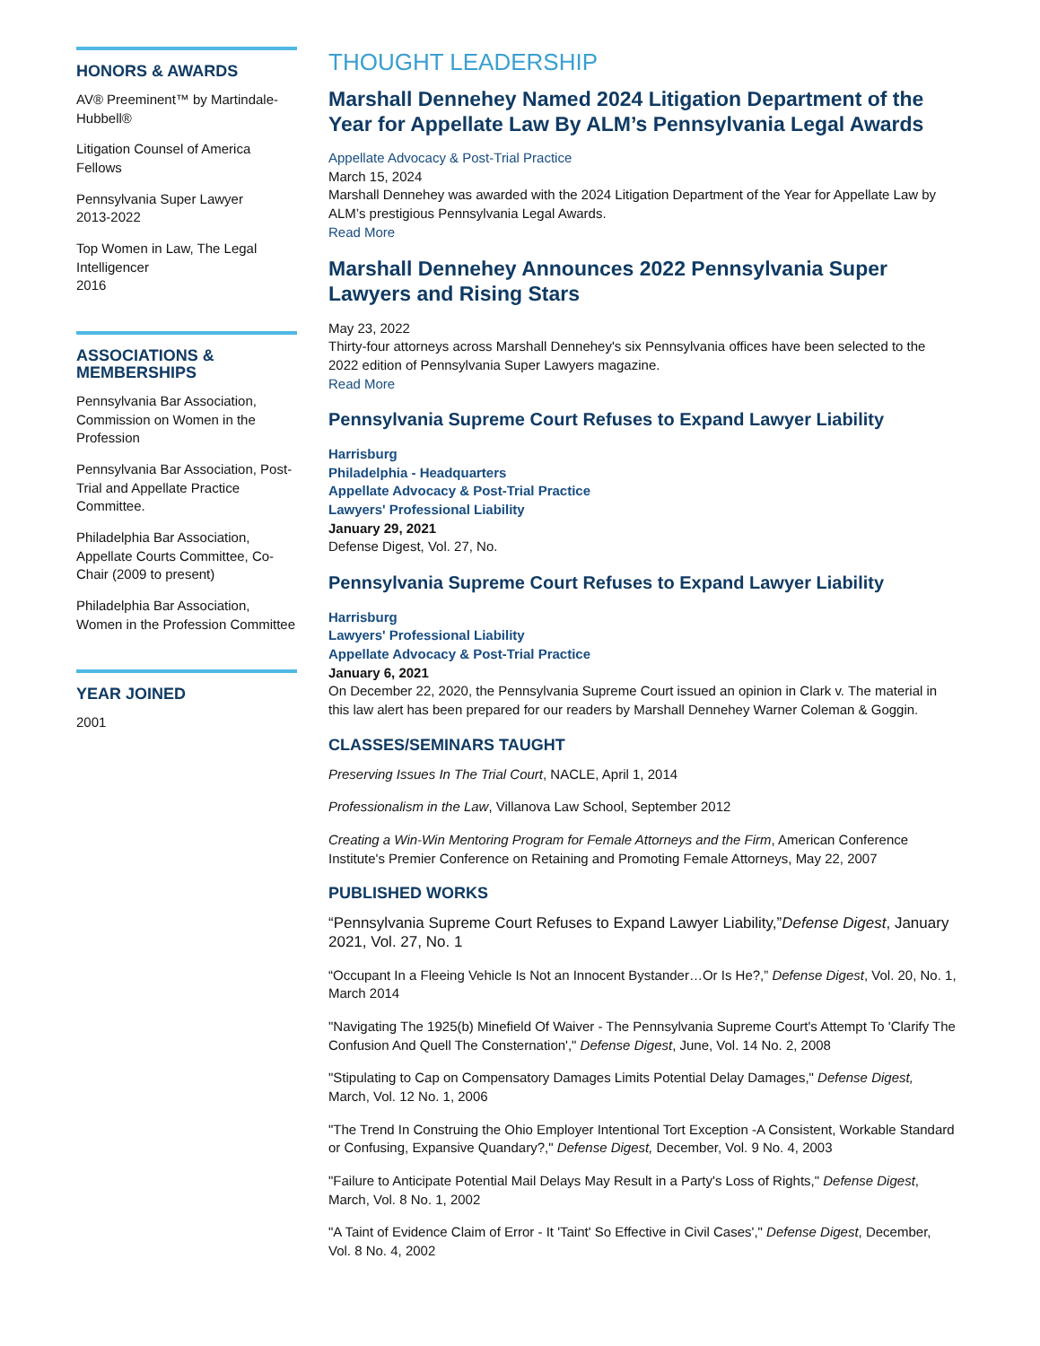HONORS & AWARDS
AV® Preeminent™ by Martindale-Hubbell®
Litigation Counsel of America Fellows
Pennsylvania Super Lawyer
2013-2022
Top Women in Law, The Legal Intelligencer
2016
ASSOCIATIONS & MEMBERSHIPS
Pennsylvania Bar Association, Commission on Women in the Profession
Pennsylvania Bar Association, Post-Trial and Appellate Practice Committee.
Philadelphia Bar Association, Appellate Courts Committee, Co-Chair (2009 to present)
Philadelphia Bar Association, Women in the Profession Committee
YEAR JOINED
2001
THOUGHT LEADERSHIP
Marshall Dennehey Named 2024 Litigation Department of the Year for Appellate Law By ALM’s Pennsylvania Legal Awards
Appellate Advocacy & Post-Trial Practice
March 15, 2024
Marshall Dennehey was awarded with the 2024 Litigation Department of the Year for Appellate Law by ALM’s prestigious Pennsylvania Legal Awards.
Read More
Marshall Dennehey Announces 2022 Pennsylvania Super Lawyers and Rising Stars
May 23, 2022
Thirty-four attorneys across Marshall Dennehey's six Pennsylvania offices have been selected to the 2022 edition of Pennsylvania Super Lawyers magazine.
Read More
Pennsylvania Supreme Court Refuses to Expand Lawyer Liability
Harrisburg
Philadelphia - Headquarters
Appellate Advocacy & Post-Trial Practice
Lawyers' Professional Liability
January 29, 2021
Defense Digest, Vol. 27, No.
Pennsylvania Supreme Court Refuses to Expand Lawyer Liability
Harrisburg
Lawyers' Professional Liability
Appellate Advocacy & Post-Trial Practice
January 6, 2021
On December 22, 2020, the Pennsylvania Supreme Court issued an opinion in Clark v. The material in this law alert has been prepared for our readers by Marshall Dennehey Warner Coleman & Goggin.
CLASSES/SEMINARS TAUGHT
Preserving Issues In The Trial Court, NACLE, April 1, 2014
Professionalism in the Law, Villanova Law School, September 2012
Creating a Win-Win Mentoring Program for Female Attorneys and the Firm, American Conference Institute's Premier Conference on Retaining and Promoting Female Attorneys, May 22, 2007
PUBLISHED WORKS
“Pennsylvania Supreme Court Refuses to Expand Lawyer Liability,”Defense Digest, January 2021, Vol. 27, No. 1
“Occupant In a Fleeing Vehicle Is Not an Innocent Bystander…Or Is He?,” Defense Digest, Vol. 20, No. 1, March 2014
"Navigating The 1925(b) Minefield Of Waiver - The Pennsylvania Supreme Court's Attempt To 'Clarify The Confusion And Quell The Consternation'," Defense Digest, June, Vol. 14 No. 2, 2008
"Stipulating to Cap on Compensatory Damages Limits Potential Delay Damages," Defense Digest, March, Vol. 12 No. 1, 2006
"The Trend In Construing the Ohio Employer Intentional Tort Exception -A Consistent, Workable Standard or Confusing, Expansive Quandary?," Defense Digest, December, Vol. 9 No. 4, 2003
"Failure to Anticipate Potential Mail Delays May Result in a Party's Loss of Rights," Defense Digest, March, Vol. 8 No. 1, 2002
"A Taint of Evidence Claim of Error - It 'Taint' So Effective in Civil Cases'," Defense Digest, December, Vol. 8 No. 4, 2002